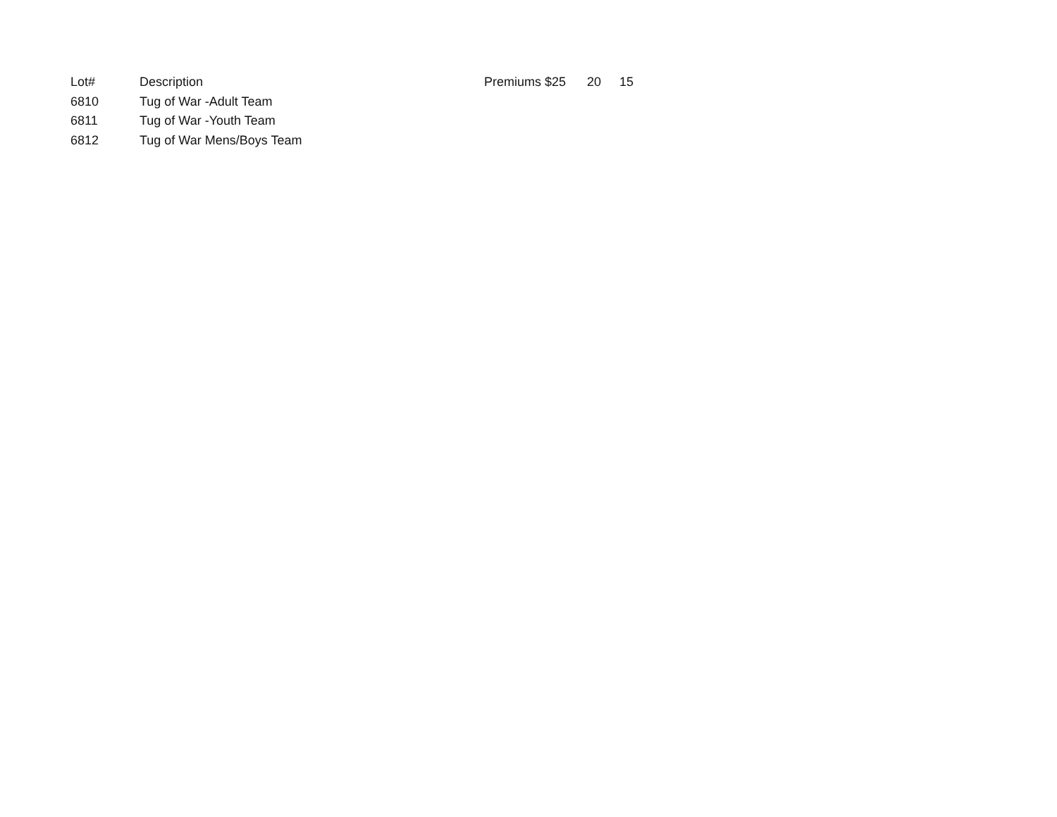| Lot# | Description | Premiums $25 | 20 | 15 |
| --- | --- | --- | --- | --- |
| 6810 | Tug of War -Adult Team | | | |
| 6811 | Tug of War -Youth Team | | | |
| 6812 | Tug of War Mens/Boys Team | | | |